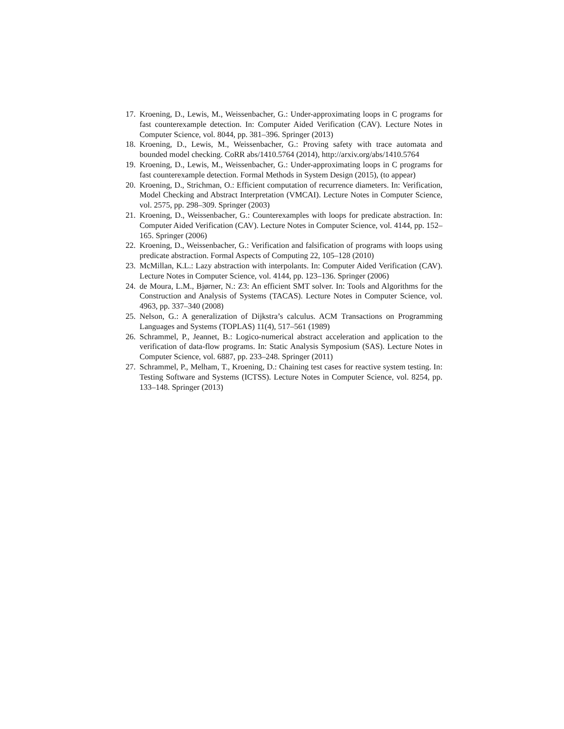17. Kroening, D., Lewis, M., Weissenbacher, G.: Under-approximating loops in C programs for fast counterexample detection. In: Computer Aided Verification (CAV). Lecture Notes in Computer Science, vol. 8044, pp. 381–396. Springer (2013)
18. Kroening, D., Lewis, M., Weissenbacher, G.: Proving safety with trace automata and bounded model checking. CoRR abs/1410.5764 (2014), http://arxiv.org/abs/1410.5764
19. Kroening, D., Lewis, M., Weissenbacher, G.: Under-approximating loops in C programs for fast counterexample detection. Formal Methods in System Design (2015), (to appear)
20. Kroening, D., Strichman, O.: Efficient computation of recurrence diameters. In: Verification, Model Checking and Abstract Interpretation (VMCAI). Lecture Notes in Computer Science, vol. 2575, pp. 298–309. Springer (2003)
21. Kroening, D., Weissenbacher, G.: Counterexamples with loops for predicate abstraction. In: Computer Aided Verification (CAV). Lecture Notes in Computer Science, vol. 4144, pp. 152–165. Springer (2006)
22. Kroening, D., Weissenbacher, G.: Verification and falsification of programs with loops using predicate abstraction. Formal Aspects of Computing 22, 105–128 (2010)
23. McMillan, K.L.: Lazy abstraction with interpolants. In: Computer Aided Verification (CAV). Lecture Notes in Computer Science, vol. 4144, pp. 123–136. Springer (2006)
24. de Moura, L.M., Bjørner, N.: Z3: An efficient SMT solver. In: Tools and Algorithms for the Construction and Analysis of Systems (TACAS). Lecture Notes in Computer Science, vol. 4963, pp. 337–340 (2008)
25. Nelson, G.: A generalization of Dijkstra’s calculus. ACM Transactions on Programming Languages and Systems (TOPLAS) 11(4), 517–561 (1989)
26. Schrammel, P., Jeannet, B.: Logico-numerical abstract acceleration and application to the verification of data-flow programs. In: Static Analysis Symposium (SAS). Lecture Notes in Computer Science, vol. 6887, pp. 233–248. Springer (2011)
27. Schrammel, P., Melham, T., Kroening, D.: Chaining test cases for reactive system testing. In: Testing Software and Systems (ICTSS). Lecture Notes in Computer Science, vol. 8254, pp. 133–148. Springer (2013)